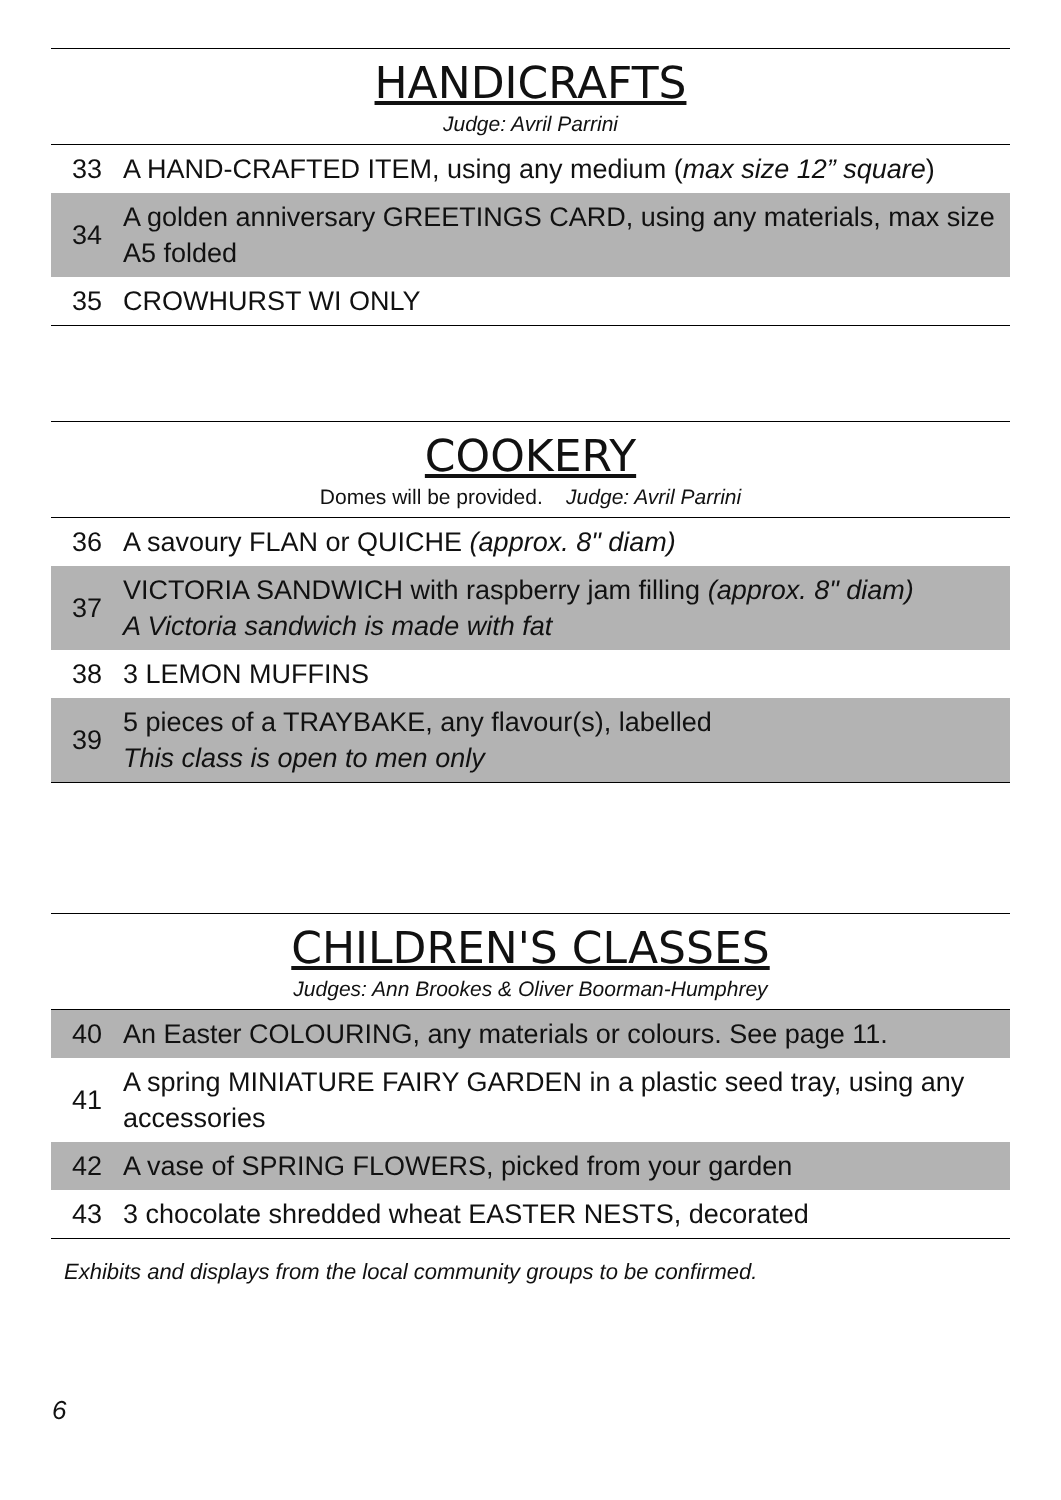HANDICRAFTS
Judge: Avril Parrini
| 33 | A HAND-CRAFTED ITEM, using any medium ( max size 12” square ) |
| 34 | A golden anniversary GREETINGS CARD, using any materials, max size A5 folded |
| 35 | CROWHURST WI ONLY |
COOKERY
Domes will be provided. Judge: Avril Parrini
| 36 | A savoury FLAN or QUICHE (approx. 8" diam) |
| 37 | VICTORIA SANDWICH with raspberry jam filling (approx. 8" diam) A Victoria sandwich is made with fat |
| 38 | 3 LEMON MUFFINS |
| 39 | 5 pieces of a TRAYBAKE, any flavour(s), labelled This class is open to men only |
CHILDREN'S CLASSES
Judges: Ann Brookes & Oliver Boorman-Humphrey
| 40 | An Easter COLOURING, any materials or colours. See page 11. |
| 41 | A spring MINIATURE FAIRY GARDEN in a plastic seed tray, using any accessories |
| 42 | A vase of SPRING FLOWERS, picked from your garden |
| 43 | 3 chocolate shredded wheat EASTER NESTS, decorated |
Exhibits and displays from the local community groups to be confirmed.
6